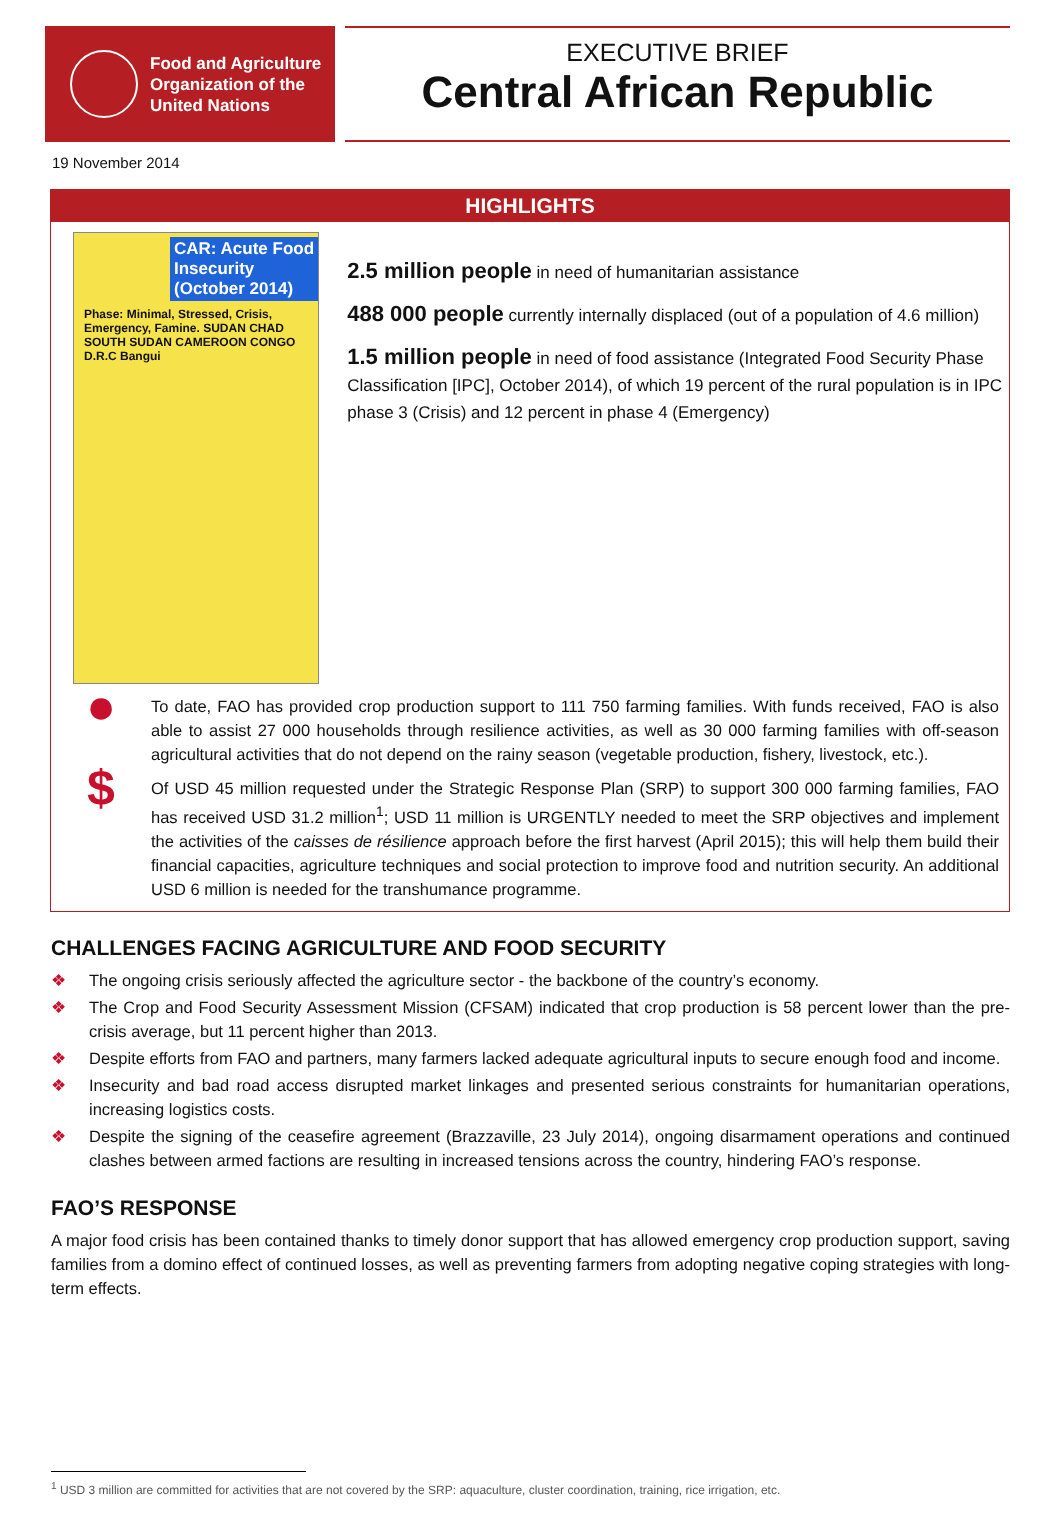Food and Agriculture
Organization of the
United Nations
EXECUTIVE BRIEF
Central African Republic
19 November 2014
HIGHLIGHTS
CAR: Acute Food Insecurity (October 2014)
Phase: Minimal, Stressed, Crisis, Emergency, Famine. SUDAN CHAD SOUTH SUDAN CAMEROON CONGO D.R.C Bangui
2.5 million people in need of humanitarian assistance
488 000 people currently internally displaced (out of a population of 4.6 million)
1.5 million people in need of food assistance (Integrated Food Security Phase Classification [IPC], October 2014), of which 19 percent of the rural population is in IPC phase 3 (Crisis) and 12 percent in phase 4 (Emergency)
●
To date, FAO has provided crop production support to 111 750 farming families. With funds received, FAO is also able to assist 27 000 households through resilience activities, as well as 30 000 farming families with off-season agricultural activities that do not depend on the rainy season (vegetable production, fishery, livestock, etc.).
$
Of USD 45 million requested under the Strategic Response Plan (SRP) to support 300 000 farming families, FAO has received USD 31.2 million<sup>1</sup>; USD 11 million is URGENTLY needed to meet the SRP objectives and implement the activities of the caisses de résilience approach before the first harvest (April 2015); this will help them build their financial capacities, agriculture techniques and social protection to improve food and nutrition security. An additional USD 6 million is needed for the transhumance programme.
CHALLENGES FACING AGRICULTURE AND FOOD SECURITY
❖ The ongoing crisis seriously affected the agriculture sector - the backbone of the country’s economy.
❖ The Crop and Food Security Assessment Mission (CFSAM) indicated that crop production is 58 percent lower than the pre-crisis average, but 11 percent higher than 2013.
❖ Despite efforts from FAO and partners, many farmers lacked adequate agricultural inputs to secure enough food and income.
❖ Insecurity and bad road access disrupted market linkages and presented serious constraints for humanitarian operations, increasing logistics costs.
❖ Despite the signing of the ceasefire agreement (Brazzaville, 23 July 2014), ongoing disarmament operations and continued clashes between armed factions are resulting in increased tensions across the country, hindering FAO’s response.
FAO’S RESPONSE
A major food crisis has been contained thanks to timely donor support that has allowed emergency crop production support, saving families from a domino effect of continued losses, as well as preventing farmers from adopting negative coping strategies with long-term effects.
<sup>1</sup> USD 3 million are committed for activities that are not covered by the SRP: aquaculture, cluster coordination, training, rice irrigation, etc.